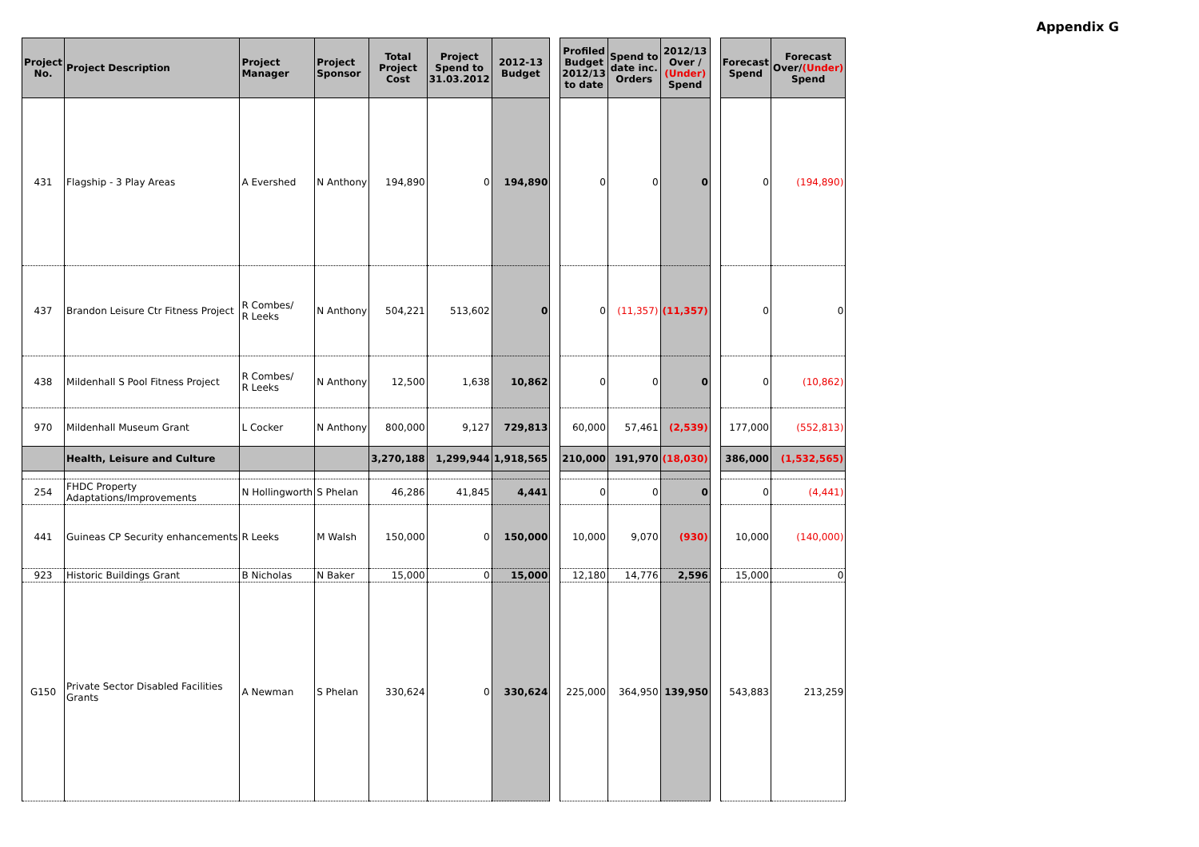Appendix G
| Project No. | Project Description | Project Manager | Project Sponsor | Total Project Cost | Project Spend to 31.03.2012 | 2012-13 Budget | | Profiled Budget 2012/13 to date | Spend to date inc. Orders | 2012/13 Over / (Under) Spend | | Forecast Spend | Forecast Over/ (Under) Spend |
| 431 | Flagship - 3 Play Areas | A Evershed | N Anthony | 194,890 | 0 | 194,890 | | 0 | 0 | 0 | | 0 | (194,890) |
| 437 | Brandon Leisure Ctr Fitness Project | R Combes/ R Leeks | N Anthony | 504,221 | 513,602 | 0 | | 0 | (11,357) | (11,357) | | 0 | 0 |
| 438 | Mildenhall S Pool Fitness Project | R Combes/ R Leeks | N Anthony | 12,500 | 1,638 | 10,862 | | 0 | 0 | 0 | | 0 | (10,862) |
| 970 | Mildenhall Museum Grant | L Cocker | N Anthony | 800,000 | 9,127 | 729,813 | | 60,000 | 57,461 | (2,539) | | 177,000 | (552,813) |
| | Health, Leisure and Culture | | | 3,270,188 | 1,299,944 | 1,918,565 | | 210,000 | 191,970 | (18,030) | | 386,000 | (1,532,565) |
| 254 | FHDC Property Adaptations/Improvements | N Hollingworth | S Phelan | 46,286 | 41,845 | 4,441 | | 0 | 0 | 0 | | 0 | (4,441) |
| 441 | Guineas CP Security enhancements | R Leeks | M Walsh | 150,000 | 0 | 150,000 | | 10,000 | 9,070 | (930) | | 10,000 | (140,000) |
| 923 | Historic Buildings Grant | B Nicholas | N Baker | 15,000 | 0 | 15,000 | | 12,180 | 14,776 | 2,596 | | 15,000 | 0 |
| G150 | Private Sector Disabled Facilities Grants | A Newman | S Phelan | 330,624 | 0 | 330,624 | | 225,000 | 364,950 | 139,950 | | 543,883 | 213,259 |